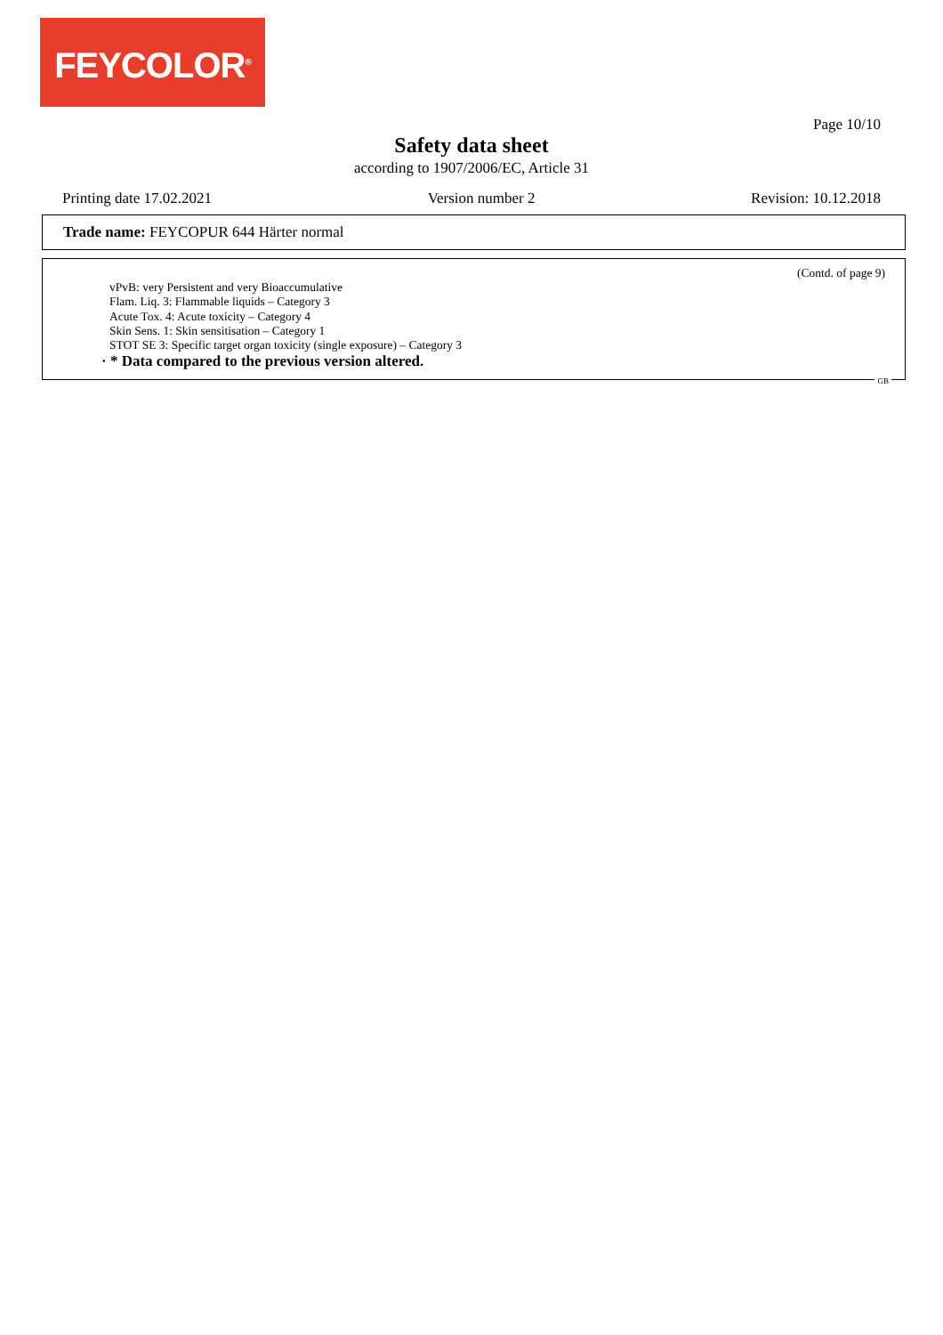FEYCOLOR<sup>®</sup>
Page 10/10
Safety data sheet
according to 1907/2006/EC, Article 31
Printing date 17.02.2021 Version number 2 Revision: 10.12.2018
Trade name: FEYCOPUR 644 Härter normal
(Contd. of page 9)
vPvB: very Persistent and very Bioaccumulative
Flam. Liq. 3: Flammable liquids – Category 3
Acute Tox. 4: Acute toxicity – Category 4
Skin Sens. 1: Skin sensitisation – Category 1
STOT SE 3: Specific target organ toxicity (single exposure) – Category 3
· * Data compared to the previous version altered.
GB